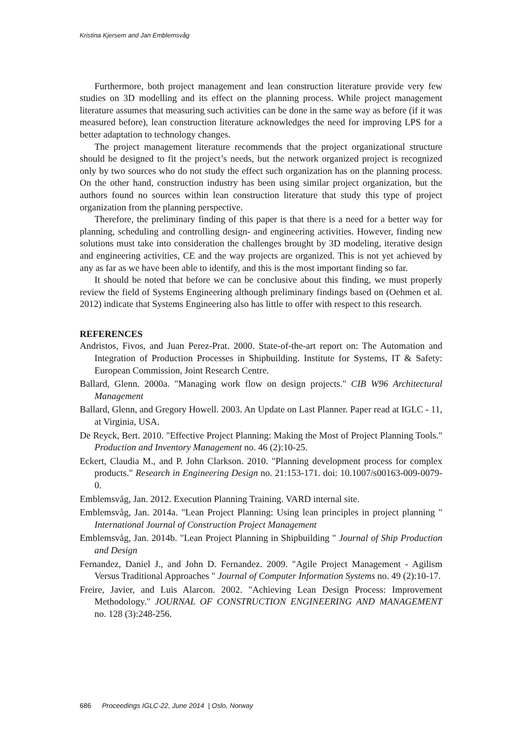Kristina Kjersem and Jan Emblemsvåg
Furthermore, both project management and lean construction literature provide very few studies on 3D modelling and its effect on the planning process. While project management literature assumes that measuring such activities can be done in the same way as before (if it was measured before), lean construction literature acknowledges the need for improving LPS for a better adaptation to technology changes.
The project management literature recommends that the project organizational structure should be designed to fit the project’s needs, but the network organized project is recognized only by two sources who do not study the effect such organization has on the planning process. On the other hand, construction industry has been using similar project organization, but the authors found no sources within lean construction literature that study this type of project organization from the planning perspective.
Therefore, the preliminary finding of this paper is that there is a need for a better way for planning, scheduling and controlling design- and engineering activities. However, finding new solutions must take into consideration the challenges brought by 3D modeling, iterative design and engineering activities, CE and the way projects are organized. This is not yet achieved by any as far as we have been able to identify, and this is the most important finding so far.
It should be noted that before we can be conclusive about this finding, we must properly review the field of Systems Engineering although preliminary findings based on (Oehmen et al. 2012) indicate that Systems Engineering also has little to offer with respect to this research.
REFERENCES
Andristos, Fivos, and Juan Perez-Prat. 2000. State-of-the-art report on: The Automation and Integration of Production Processes in Shipbuilding. Institute for Systems, IT & Safety: European Commission, Joint Research Centre.
Ballard, Glenn. 2000a. "Managing work flow on design projects." CIB W96 Architectural Management
Ballard, Glenn, and Gregory Howell. 2003. An Update on Last Planner. Paper read at IGLC - 11, at Virginia, USA.
De Reyck, Bert. 2010. "Effective Project Planning: Making the Most of Project Planning Tools." Production and Inventory Management no. 46 (2):10-25.
Eckert, Claudia M., and P. John Clarkson. 2010. "Planning development process for complex products." Research in Engineering Design no. 21:153-171. doi: 10.1007/s00163-009-0079-0.
Emblemsvåg, Jan. 2012. Execution Planning Training. VARD internal site.
Emblemsvåg, Jan. 2014a. "Lean Project Planning: Using lean principles in project planning " International Journal of Construction Project Management
Emblemsvåg, Jan. 2014b. "Lean Project Planning in Shipbuilding " Journal of Ship Production and Design
Fernandez, Daniel J., and John D. Fernandez. 2009. "Agile Project Management - Agilism Versus Traditional Approaches " Journal of Computer Information Systems no. 49 (2):10-17.
Freire, Javier, and Luis Alarcon. 2002. "Achieving Lean Design Process: Improvement Methodology." JOURNAL OF CONSTRUCTION ENGINEERING AND MANAGEMENT no. 128 (3):248-256.
686 Proceedings IGLC-22, June 2014 | Oslo, Norway